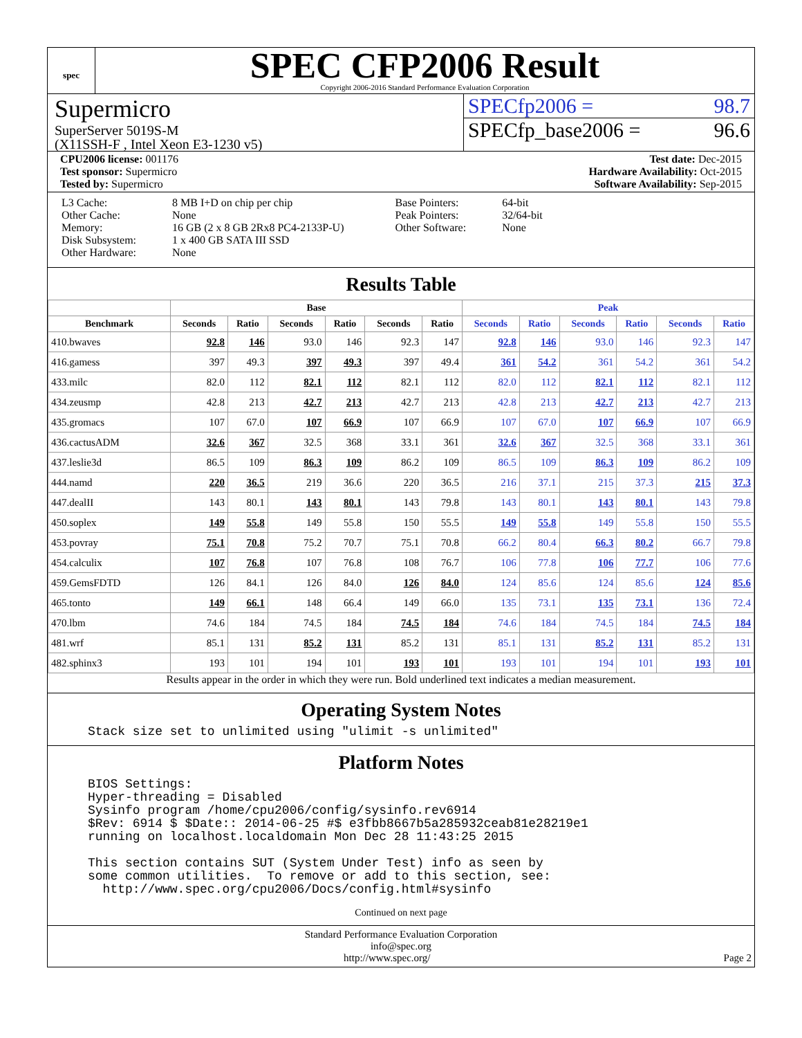spec
SPEC CFP2006 Result
Copyright 2006-2016 Standard Performance Evaluation Corporation
Supermicro
SuperServer 5019S-M
(X11SSH-F , Intel Xeon E3-1230 v5)
SPECfp2006 = 98.7
SPECfp_base2006 = 96.6
CPU2006 license: 001176
Test sponsor: Supermicro
Tested by: Supermicro
Test date: Dec-2015
Hardware Availability: Oct-2015
Software Availability: Sep-2015
| L3 Cache: Other Cache: Memory: Disk Subsystem: Other Hardware: | 8 MB I+D on chip per chip None 16 GB (2 x 8 GB 2Rx8 PC4-2133P-U) 1 x 400 GB SATA III SSD None |
| Base Pointers: Peak Pointers: Other Software: | 64-bit 32/64-bit None |
Results Table
| | Base | | | | | | Peak | | | | | |
| --- | --- | --- | --- | --- | --- | --- | --- | --- | --- | --- | --- | --- |
| Benchmark | Seconds | Ratio | Seconds | Ratio | Seconds | Ratio | Seconds | Ratio | Seconds | Ratio | Seconds | Ratio |
| 410.bwaves | 92.8 | 146 | 93.0 | 146 | 92.3 | 147 | 92.8 | 146 | 93.0 | 146 | 92.3 | 147 |
| 416.gamess | 397 | 49.3 | 397 | 49.3 | 397 | 49.4 | 361 | 54.2 | 361 | 54.2 | 361 | 54.2 |
| 433.milc | 82.0 | 112 | 82.1 | 112 | 82.1 | 112 | 82.0 | 112 | 82.1 | 112 | 82.1 | 112 |
| 434.zeusmp | 42.8 | 213 | 42.7 | 213 | 42.7 | 213 | 42.8 | 213 | 42.7 | 213 | 42.7 | 213 |
| 435.gromacs | 107 | 67.0 | 107 | 66.9 | 107 | 66.9 | 107 | 67.0 | 107 | 66.9 | 107 | 66.9 |
| 436.cactusADM | 32.6 | 367 | 32.5 | 368 | 33.1 | 361 | 32.6 | 367 | 32.5 | 368 | 33.1 | 361 |
| 437.leslie3d | 86.5 | 109 | 86.3 | 109 | 86.2 | 109 | 86.5 | 109 | 86.3 | 109 | 86.2 | 109 |
| 444.namd | 220 | 36.5 | 219 | 36.6 | 220 | 36.5 | 216 | 37.1 | 215 | 37.3 | 215 | 37.3 |
| 447.dealII | 143 | 80.1 | 143 | 80.1 | 143 | 79.8 | 143 | 80.1 | 143 | 80.1 | 143 | 79.8 |
| 450.soplex | 149 | 55.8 | 149 | 55.8 | 150 | 55.5 | 149 | 55.8 | 149 | 55.8 | 150 | 55.5 |
| 453.povray | 75.1 | 70.8 | 75.2 | 70.7 | 75.1 | 70.8 | 66.2 | 80.4 | 66.3 | 80.2 | 66.7 | 79.8 |
| 454.calculix | 107 | 76.8 | 107 | 76.8 | 108 | 76.7 | 106 | 77.8 | 106 | 77.7 | 106 | 77.6 |
| 459.GemsFDTD | 126 | 84.1 | 126 | 84.0 | 126 | 84.0 | 124 | 85.6 | 124 | 85.6 | 124 | 85.6 |
| 465.tonto | 149 | 66.1 | 148 | 66.4 | 149 | 66.0 | 135 | 73.1 | 135 | 73.1 | 136 | 72.4 |
| 470.lbm | 74.6 | 184 | 74.5 | 184 | 74.5 | 184 | 74.6 | 184 | 74.5 | 184 | 74.5 | 184 |
| 481.wrf | 85.1 | 131 | 85.2 | 131 | 85.2 | 131 | 85.1 | 131 | 85.2 | 131 | 85.2 | 131 |
| 482.sphinx3 | 193 | 101 | 194 | 101 | 193 | 101 | 193 | 101 | 194 | 101 | 193 | 101 |
Results appear in the order in which they were run. Bold underlined text indicates a median measurement.
Operating System Notes
Stack size set to unlimited using "ulimit -s unlimited"
Platform Notes
BIOS Settings:
Hyper-threading = Disabled
Sysinfo program /home/cpu2006/config/sysinfo.rev6914
$Rev: 6914 $ $Date:: 2014-06-25 #$ e3fbb8667b5a285932ceab81e28219e1
running on localhost.localdomain Mon Dec 28 11:43:25 2015

This section contains SUT (System Under Test) info as seen by
some common utilities.  To remove or add to this section, see:
  http://www.spec.org/cpu2006/Docs/config.html#sysinfo
Continued on next page
Standard Performance Evaluation Corporation
info@spec.org
http://www.spec.org/ Page 2